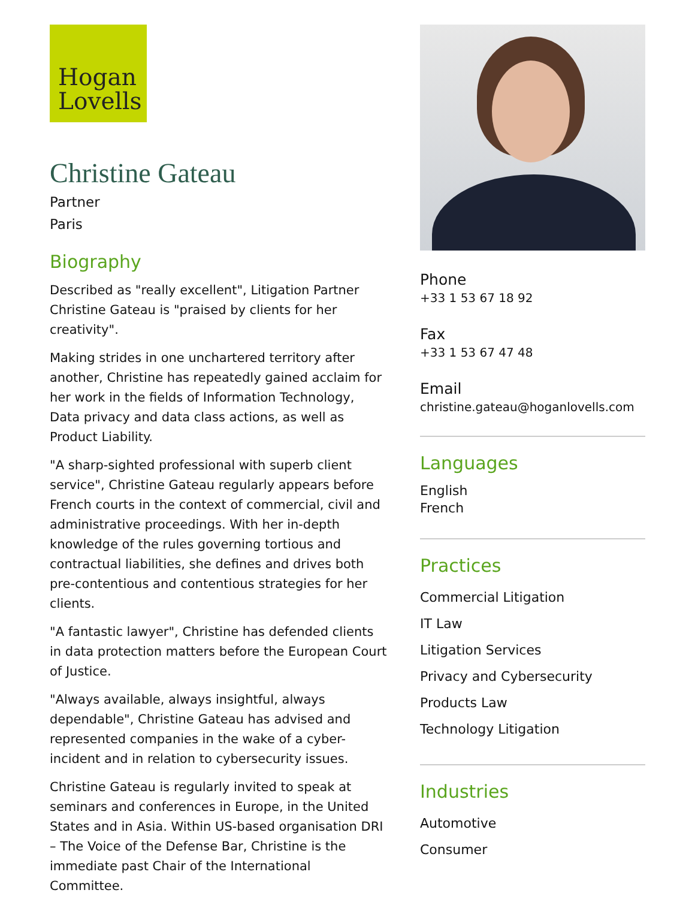Hogan
Lovells
Christine Gateau
Partner
Paris
Biography
Described as "really excellent", Litigation Partner Christine Gateau is "praised by clients for her creativity".
Making strides in one unchartered territory after another, Christine has repeatedly gained acclaim for her work in the fields of Information Technology, Data privacy and data class actions, as well as Product Liability.
"A sharp-sighted professional with superb client service", Christine Gateau regularly appears before French courts in the context of commercial, civil and administrative proceedings. With her in-depth knowledge of the rules governing tortious and contractual liabilities, she defines and drives both pre-contentious and contentious strategies for her clients.
"A fantastic lawyer", Christine has defended clients in data protection matters before the European Court of Justice.
"Always available, always insightful, always dependable", Christine Gateau has advised and represented companies in the wake of a cyber-incident and in relation to cybersecurity issues.
Christine Gateau is regularly invited to speak at seminars and conferences in Europe, in the United States and in Asia. Within US-based organisation DRI – The Voice of the Defense Bar, Christine is the immediate past Chair of the International Committee.
Phone
+33 1 53 67 18 92
Fax
+33 1 53 67 47 48
Email
christine.gateau@hoganlovells.com
Languages
English
French
Practices
Commercial Litigation
IT Law
Litigation Services
Privacy and Cybersecurity
Products Law
Technology Litigation
Industries
Automotive
Consumer